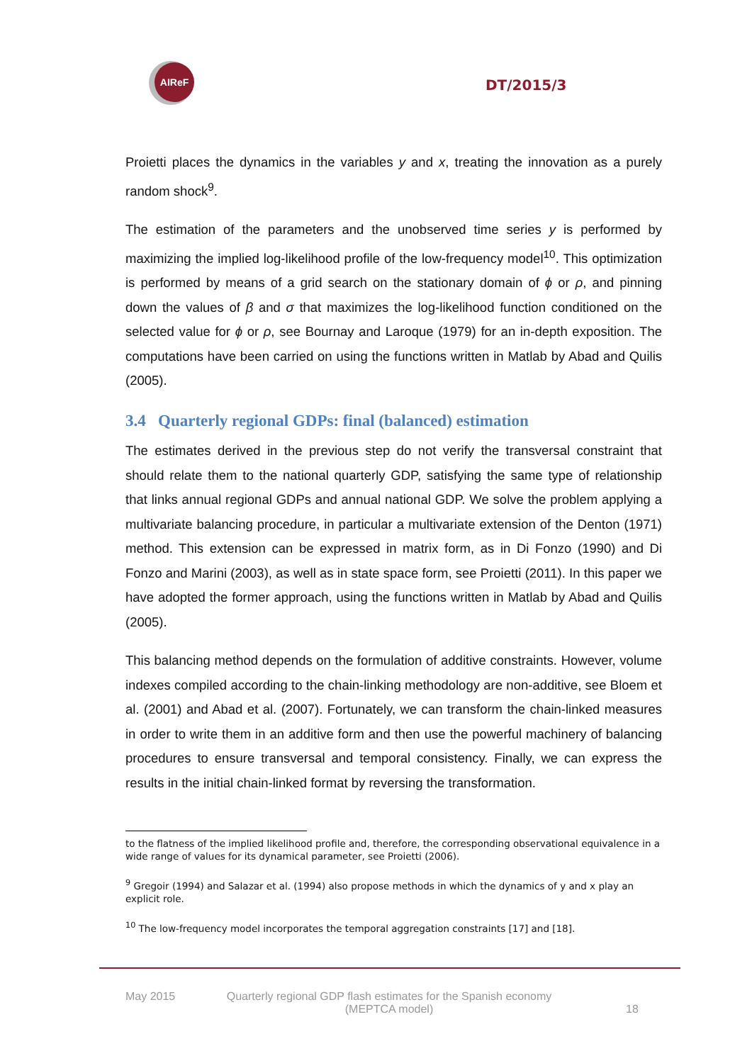AIReF
DT/2015/3
Proietti places the dynamics in the variables y and x, treating the innovation as a purely random shock<sup>9</sup>.
The estimation of the parameters and the unobserved time series y is performed by maximizing the implied log-likelihood profile of the low-frequency model<sup>10</sup>. This optimization is performed by means of a grid search on the stationary domain of ϕ or ρ, and pinning down the values of β and σ that maximizes the log-likelihood function conditioned on the selected value for ϕ or ρ, see Bournay and Laroque (1979) for an in-depth exposition. The computations have been carried on using the functions written in Matlab by Abad and Quilis (2005).
3.4 Quarterly regional GDPs: final (balanced) estimation
The estimates derived in the previous step do not verify the transversal constraint that should relate them to the national quarterly GDP, satisfying the same type of relationship that links annual regional GDPs and annual national GDP. We solve the problem applying a multivariate balancing procedure, in particular a multivariate extension of the Denton (1971) method. This extension can be expressed in matrix form, as in Di Fonzo (1990) and Di Fonzo and Marini (2003), as well as in state space form, see Proietti (2011). In this paper we have adopted the former approach, using the functions written in Matlab by Abad and Quilis (2005).
This balancing method depends on the formulation of additive constraints. However, volume indexes compiled according to the chain-linking methodology are non-additive, see Bloem et al. (2001) and Abad et al. (2007). Fortunately, we can transform the chain-linked measures in order to write them in an additive form and then use the powerful machinery of balancing procedures to ensure transversal and temporal consistency. Finally, we can express the results in the initial chain-linked format by reversing the transformation.
to the flatness of the implied likelihood profile and, therefore, the corresponding observational equivalence in a wide range of values for its dynamical parameter, see Proietti (2006).
<sup>9</sup> Gregoir (1994) and Salazar et al. (1994) also propose methods in which the dynamics of y and x play an explicit role.
<sup>10</sup> The low-frequency model incorporates the temporal aggregation constraints [17] and [18].
May 2015 Quarterly regional GDP flash estimates for the Spanish economy
(MEPTCA model) 18